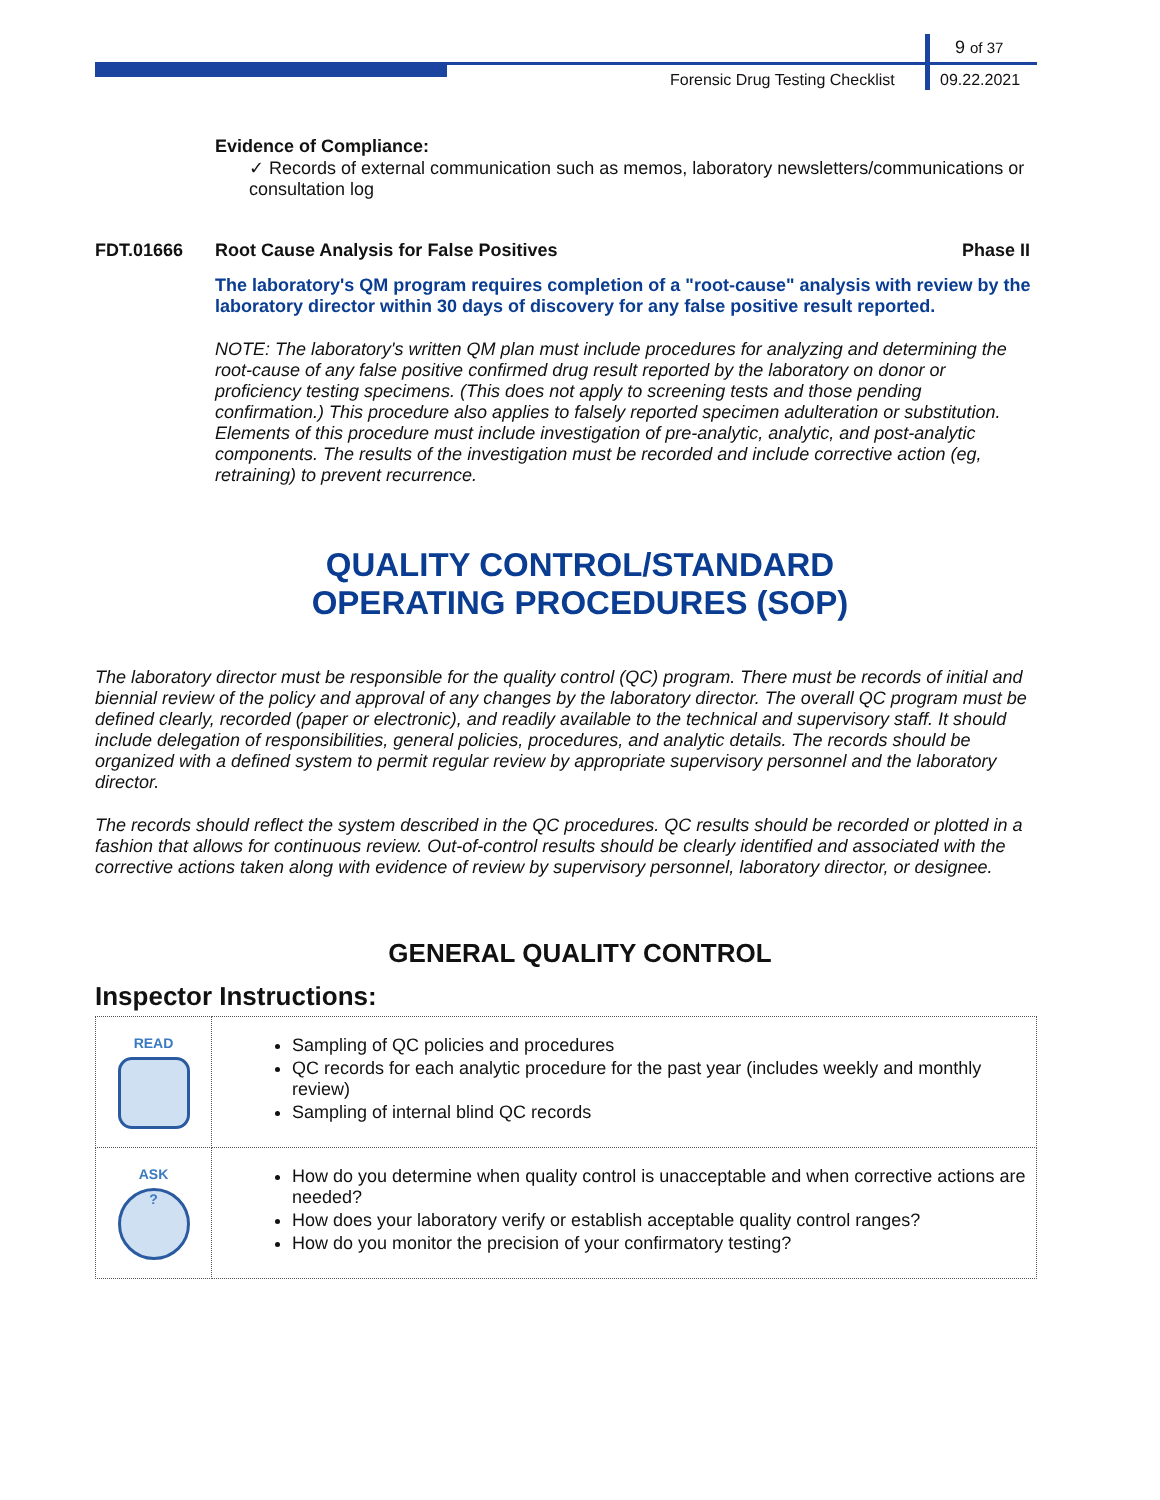9 of 37
Forensic Drug Testing Checklist
09.22.2021
Evidence of Compliance:
✓ Records of external communication such as memos, laboratory newsletters/communications or consultation log
FDT.01666 Root Cause Analysis for False Positives Phase II
The laboratory's QM program requires completion of a "root-cause" analysis with review by the laboratory director within 30 days of discovery for any false positive result reported.
NOTE: The laboratory's written QM plan must include procedures for analyzing and determining the root-cause of any false positive confirmed drug result reported by the laboratory on donor or proficiency testing specimens. (This does not apply to screening tests and those pending confirmation.) This procedure also applies to falsely reported specimen adulteration or substitution. Elements of this procedure must include investigation of pre-analytic, analytic, and post-analytic components. The results of the investigation must be recorded and include corrective action (eg, retraining) to prevent recurrence.
QUALITY CONTROL/STANDARD
OPERATING PROCEDURES (SOP)
The laboratory director must be responsible for the quality control (QC) program. There must be records of initial and biennial review of the policy and approval of any changes by the laboratory director. The overall QC program must be defined clearly, recorded (paper or electronic), and readily available to the technical and supervisory staff. It should include delegation of responsibilities, general policies, procedures, and analytic details. The records should be organized with a defined system to permit regular review by appropriate supervisory personnel and the laboratory director.
The records should reflect the system described in the QC procedures. QC results should be recorded or plotted in a fashion that allows for continuous review. Out-of-control results should be clearly identified and associated with the corrective actions taken along with evidence of review by supervisory personnel, laboratory director, or designee.
GENERAL QUALITY CONTROL
Inspector Instructions:
| READ | Sampling of QC policies and procedures QC records for each analytic procedure for the past year (includes weekly and monthly review) Sampling of internal blind QC records |
| ASK ? | How do you determine when quality control is unacceptable and when corrective actions are needed? How does your laboratory verify or establish acceptable quality control ranges? How do you monitor the precision of your confirmatory testing? |